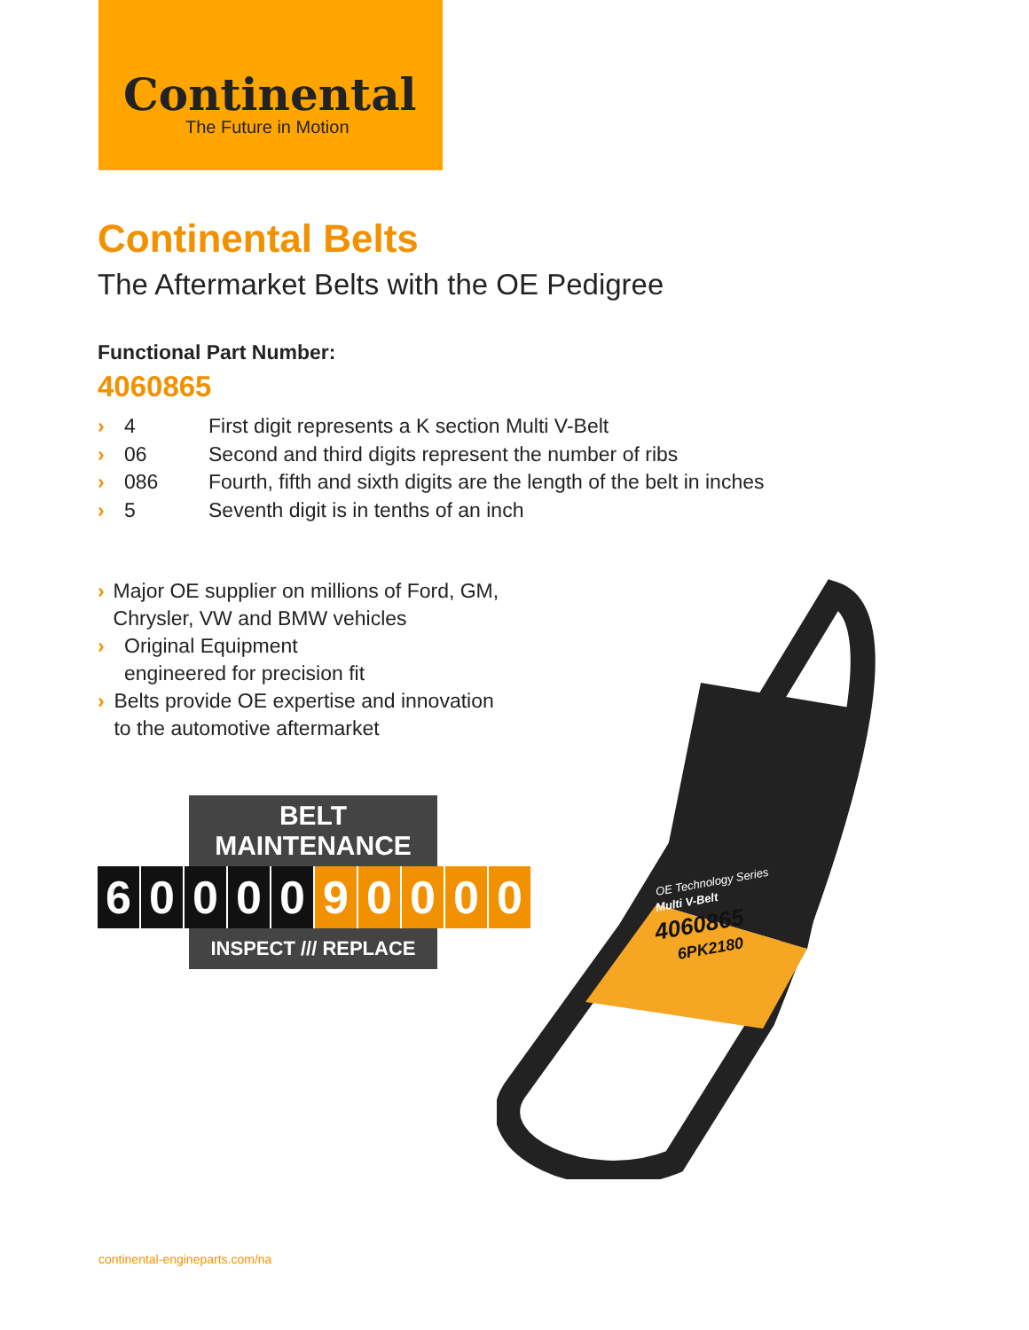Continental
The Future in Motion
Continental Belts
The Aftermarket Belts with the OE Pedigree
Functional Part Number:
4060865
› 4 First digit represents a K section Multi V-Belt
› 06 Second and third digits represent the number of ribs
› 086 Fourth, fifth and sixth digits are the length of the belt in inches
› 5 Seventh digit is in tenths of an inch
› Major OE supplier on millions of Ford, GM, Chrysler, VW and BMW vehicles
› Original Equipment
engineered for precision fit
› Belts provide OE expertise and innovation to the automotive aftermarket
BELT MAINTENANCE
60000 90000
INSPECT /// REPLACE
OE Technology Series
Multi V-Belt
4060865
6PK2180
continental-engineparts.com/na